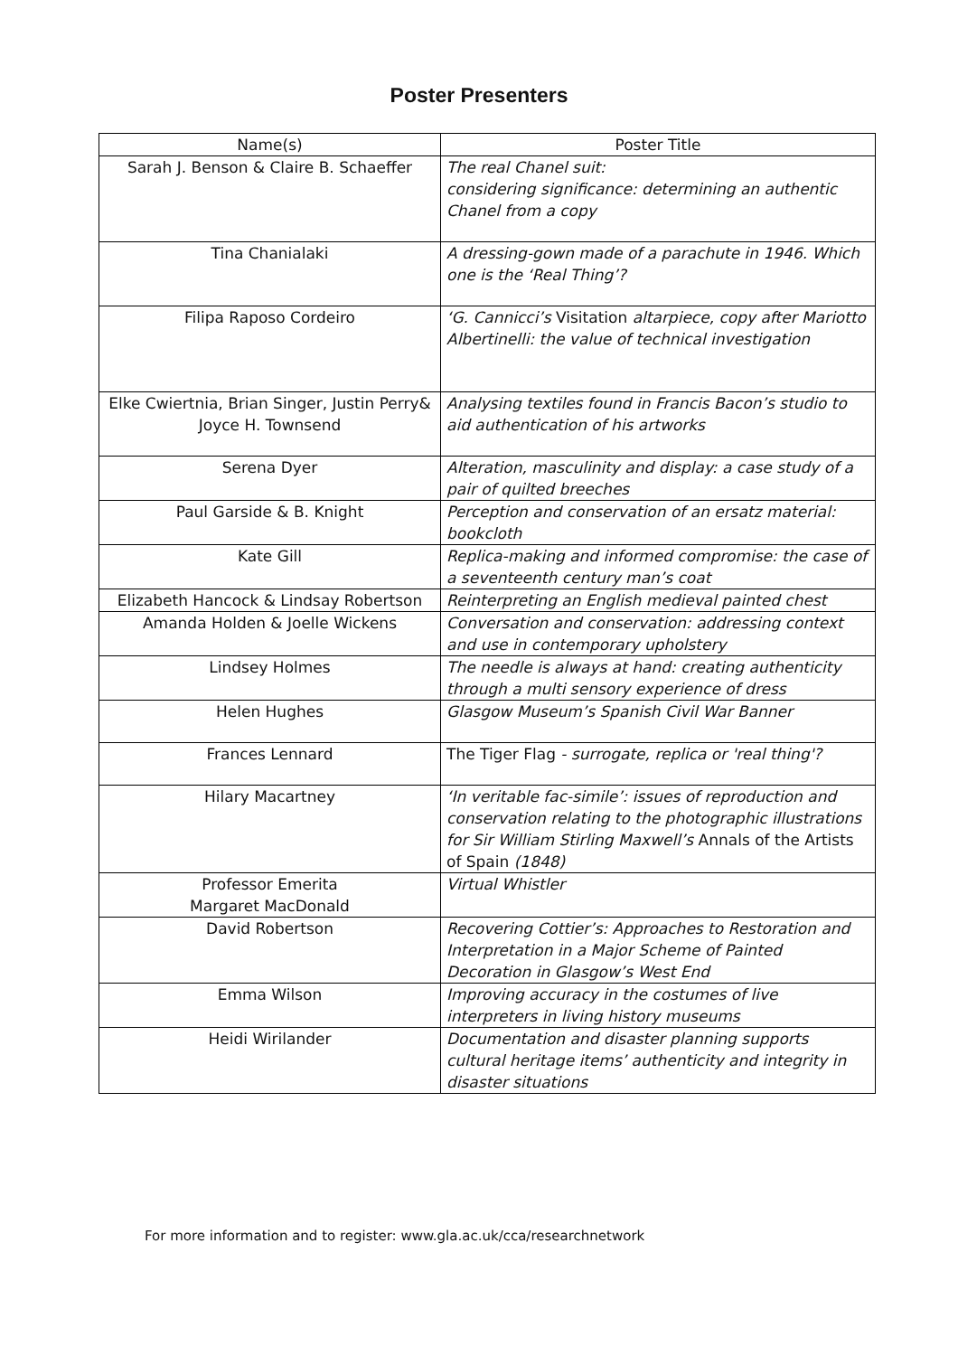Poster Presenters
| Name(s) | Poster Title |
| --- | --- |
| Sarah J. Benson & Claire B. Schaeffer | The real Chanel suit: considering significance: determining an authentic Chanel from a copy |
| Tina Chanialaki | A dressing-gown made of a parachute in 1946. Which one is the ‘Real Thing’? |
| Filipa Raposo Cordeiro | ‘G. Cannicci’s Visitation altarpiece, copy after Mariotto Albertinelli: the value of technical investigation |
| Elke Cwiertnia, Brian Singer, Justin Perry& Joyce H. Townsend | Analysing textiles found in Francis Bacon’s studio to aid authentication of his artworks |
| Serena Dyer | Alteration, masculinity and display: a case study of a pair of quilted breeches |
| Paul Garside & B. Knight | Perception and conservation of an ersatz material: bookcloth |
| Kate Gill | Replica-making and informed compromise: the case of a seventeenth century man’s coat |
| Elizabeth Hancock & Lindsay Robertson | Reinterpreting an English medieval painted chest |
| Amanda Holden & Joelle Wickens | Conversation and conservation: addressing context and use in contemporary upholstery |
| Lindsey Holmes | The needle is always at hand: creating authenticity through a multi sensory experience of dress |
| Helen Hughes | Glasgow Museum’s Spanish Civil War Banner |
| Frances Lennard | The Tiger Flag - surrogate, replica or 'real thing'? |
| Hilary Macartney | ‘In veritable fac-simile’: issues of reproduction and conservation relating to the photographic illustrations for Sir William Stirling Maxwell’s Annals of the Artists of Spain (1848) |
| Professor Emerita Margaret MacDonald | Virtual Whistler |
| David Robertson | Recovering Cottier’s: Approaches to Restoration and Interpretation in a Major Scheme of Painted Decoration in Glasgow’s West End |
| Emma Wilson | Improving accuracy in the costumes of live interpreters in living history museums |
| Heidi Wirilander | Documentation and disaster planning supports cultural heritage items’ authenticity and integrity in disaster situations |
For more information and to register: www.gla.ac.uk/cca/researchnetwork